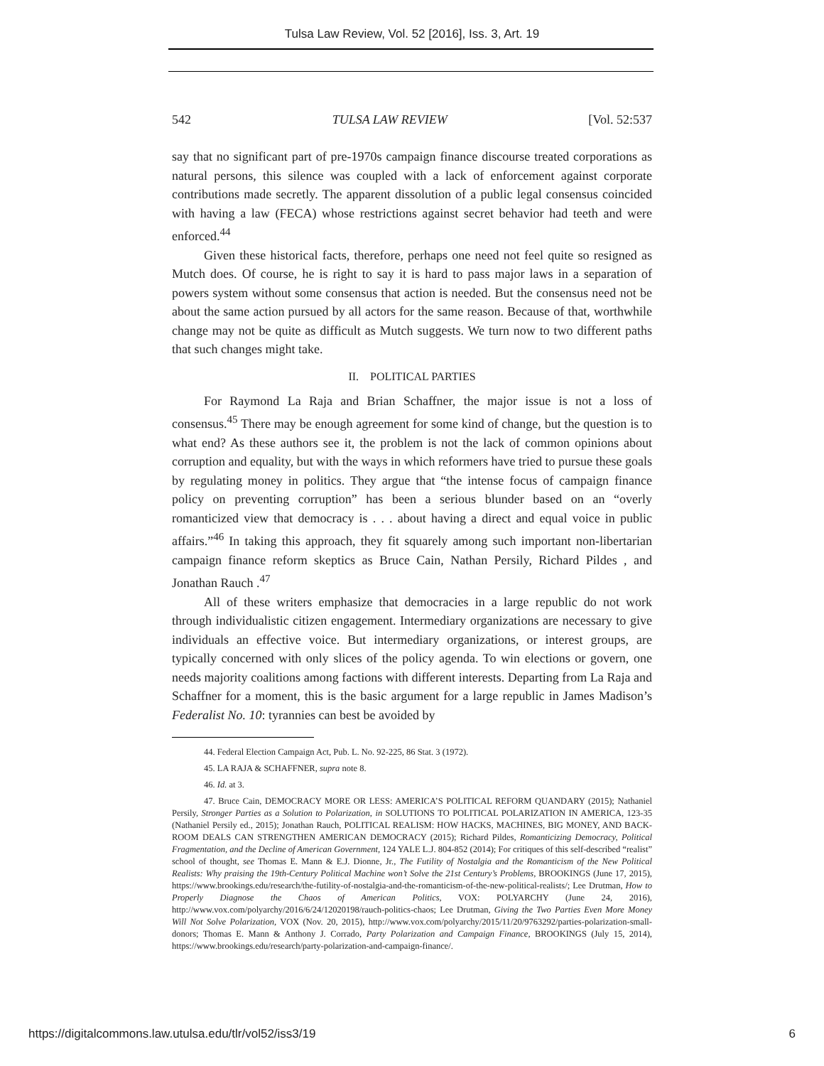Tulsa Law Review, Vol. 52 [2016], Iss. 3, Art. 19
542 TULSA LAW REVIEW [Vol. 52:537
say that no significant part of pre-1970s campaign finance discourse treated corporations as natural persons, this silence was coupled with a lack of enforcement against corporate contributions made secretly. The apparent dissolution of a public legal consensus coincided with having a law (FECA) whose restrictions against secret behavior had teeth and were enforced.<sup>44</sup>
Given these historical facts, therefore, perhaps one need not feel quite so resigned as Mutch does. Of course, he is right to say it is hard to pass major laws in a separation of powers system without some consensus that action is needed. But the consensus need not be about the same action pursued by all actors for the same reason. Because of that, worthwhile change may not be quite as difficult as Mutch suggests. We turn now to two different paths that such changes might take.
II. POLITICAL PARTIES
For Raymond La Raja and Brian Schaffner, the major issue is not a loss of consensus.<sup>45</sup> There may be enough agreement for some kind of change, but the question is to what end? As these authors see it, the problem is not the lack of common opinions about corruption and equality, but with the ways in which reformers have tried to pursue these goals by regulating money in politics. They argue that “the intense focus of campaign finance policy on preventing corruption” has been a serious blunder based on an “overly romanticized view that democracy is . . . about having a direct and equal voice in public affairs.”<sup>46</sup> In taking this approach, they fit squarely among such important non-libertarian campaign finance reform skeptics as Bruce Cain, Nathan Persily, Richard Pildes , and Jonathan Rauch .<sup>47</sup>
All of these writers emphasize that democracies in a large republic do not work through individualistic citizen engagement. Intermediary organizations are necessary to give individuals an effective voice. But intermediary organizations, or interest groups, are typically concerned with only slices of the policy agenda. To win elections or govern, one needs majority coalitions among factions with different interests. Departing from La Raja and Schaffner for a moment, this is the basic argument for a large republic in James Madison’s Federalist No. 10: tyrannies can best be avoided by
44. Federal Election Campaign Act, Pub. L. No. 92-225, 86 Stat. 3 (1972).
45. LA RAJA & SCHAFFNER, supra note 8.
46. Id. at 3.
47. Bruce Cain, DEMOCRACY MORE OR LESS: AMERICA’S POLITICAL REFORM QUANDARY (2015); Nathaniel Persily, Stronger Parties as a Solution to Polarization, in SOLUTIONS TO POLITICAL POLARIZATION IN AMERICA, 123-35 (Nathaniel Persily ed., 2015); Jonathan Rauch, POLITICAL REALISM: HOW HACKS, MACHINES, BIG MONEY, AND BACK-ROOM DEALS CAN STRENGTHEN AMERICAN DEMOCRACY (2015); Richard Pildes, Romanticizing Democracy, Political Fragmentation, and the Decline of American Government, 124 YALE L.J. 804-852 (2014); For critiques of this self-described “realist” school of thought, see Thomas E. Mann & E.J. Dionne, Jr., The Futility of Nostalgia and the Romanticism of the New Political Realists: Why praising the 19th-Century Political Machine won’t Solve the 21st Century’s Problems, BROOKINGS (June 17, 2015), https://www.brookings.edu/research/the-futility-of-nostalgia-and-the-romanticism-of-the-new-political-realists/; Lee Drutman, How to Properly Diagnose the Chaos of American Politics, VOX: POLYARCHY (June 24, 2016), http://www.vox.com/polyarchy/2016/6/24/12020198/rauch-politics-chaos; Lee Drutman, Giving the Two Parties Even More Money Will Not Solve Polarization, VOX (Nov. 20, 2015), http://www.vox.com/polyarchy/2015/11/20/9763292/parties-polarization-small-donors; Thomas E. Mann & Anthony J. Corrado, Party Polarization and Campaign Finance, BROOKINGS (July 15, 2014), https://www.brookings.edu/research/party-polarization-and-campaign-finance/.
https://digitalcommons.law.utulsa.edu/tlr/vol52/iss3/19 6